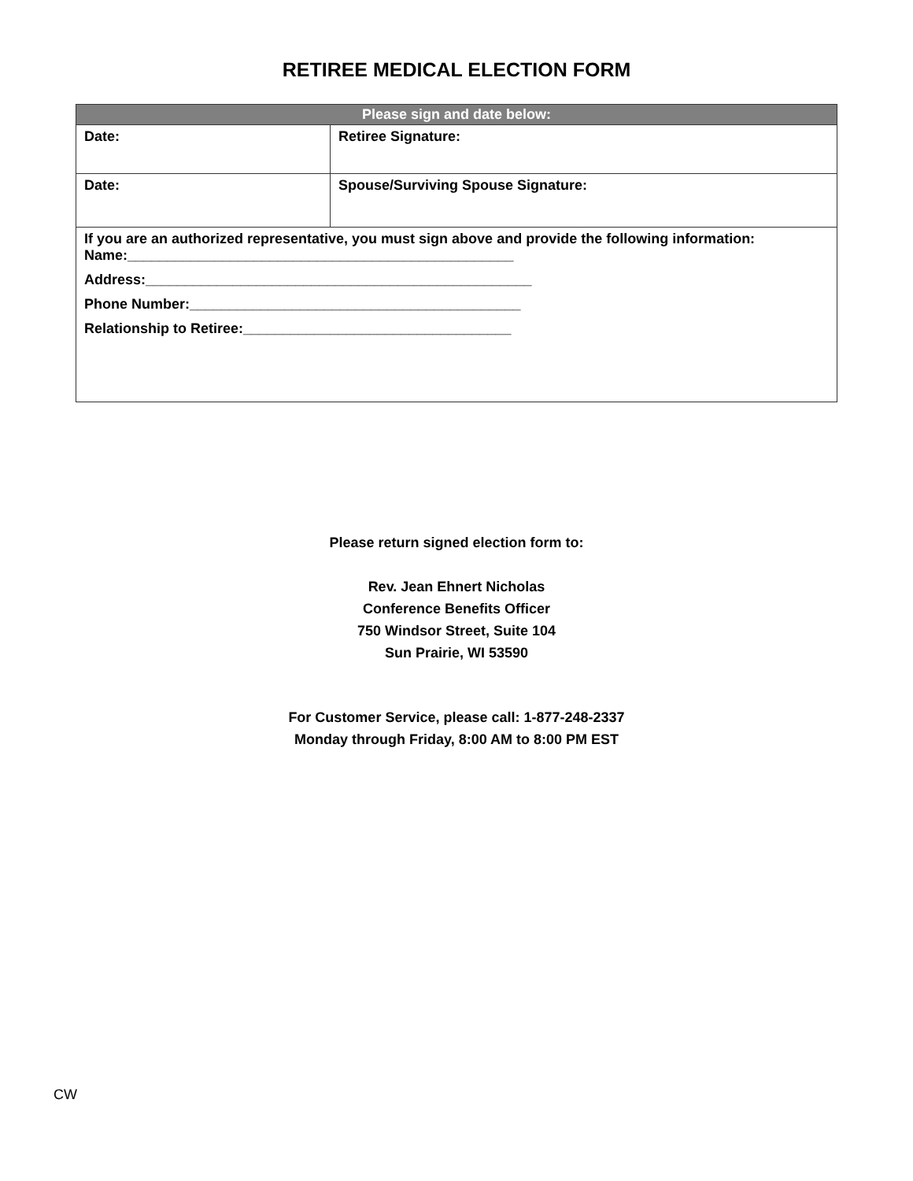RETIREE MEDICAL ELECTION FORM
| Please sign and date below: | |
| --- | --- |
| Date: | Retiree Signature: |
| Date: | Spouse/Surviving Spouse Signature: |
| If you are an authorized representative, you must sign above and provide the following information: Name:_________________________________________________ Address:_________________________________________________ Phone Number:__________________________________________ Relationship to Retiree:__________________________________ | |
Please return signed election form to:
Rev. Jean Ehnert Nicholas
Conference Benefits Officer
750 Windsor Street, Suite 104
Sun Prairie, WI 53590
For Customer Service, please call: 1-877-248-2337
Monday through Friday, 8:00 AM to 8:00 PM EST
CW